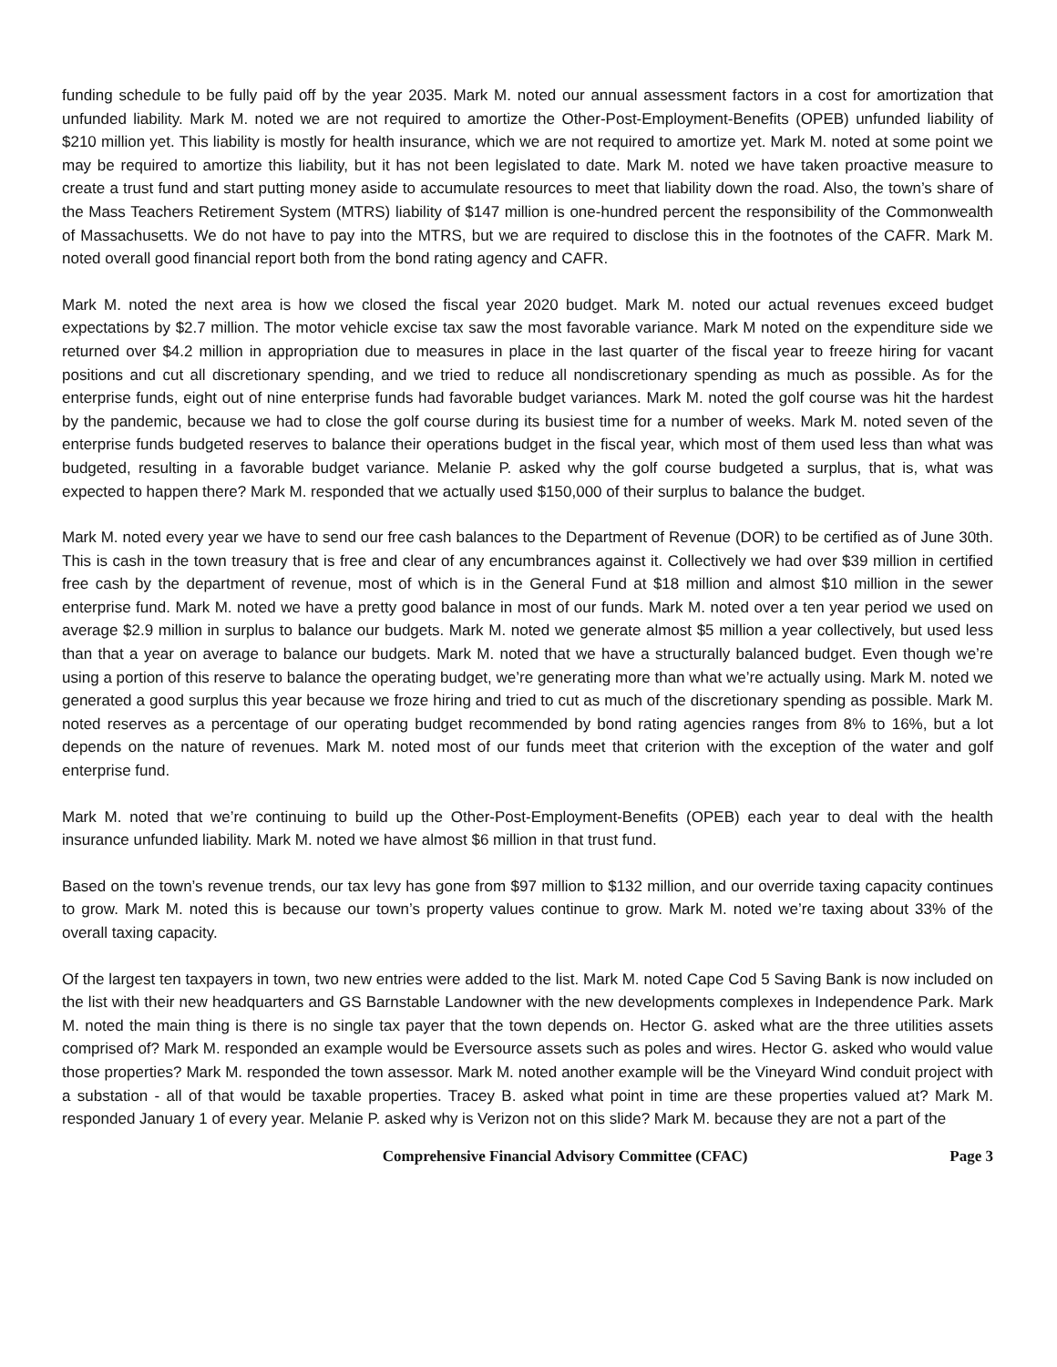funding schedule to be fully paid off by the year 2035. Mark M. noted our annual assessment factors in a cost for amortization that unfunded liability. Mark M. noted we are not required to amortize the Other-Post-Employment-Benefits (OPEB) unfunded liability of $210 million yet. This liability is mostly for health insurance, which we are not required to amortize yet. Mark M. noted at some point we may be required to amortize this liability, but it has not been legislated to date. Mark M. noted we have taken proactive measure to create a trust fund and start putting money aside to accumulate resources to meet that liability down the road. Also, the town’s share of the Mass Teachers Retirement System (MTRS) liability of $147 million is one-hundred percent the responsibility of the Commonwealth of Massachusetts. We do not have to pay into the MTRS, but we are required to disclose this in the footnotes of the CAFR. Mark M. noted overall good financial report both from the bond rating agency and CAFR.
Mark M. noted the next area is how we closed the fiscal year 2020 budget. Mark M. noted our actual revenues exceed budget expectations by $2.7 million. The motor vehicle excise tax saw the most favorable variance. Mark M noted on the expenditure side we returned over $4.2 million in appropriation due to measures in place in the last quarter of the fiscal year to freeze hiring for vacant positions and cut all discretionary spending, and we tried to reduce all nondiscretionary spending as much as possible. As for the enterprise funds, eight out of nine enterprise funds had favorable budget variances. Mark M. noted the golf course was hit the hardest by the pandemic, because we had to close the golf course during its busiest time for a number of weeks. Mark M. noted seven of the enterprise funds budgeted reserves to balance their operations budget in the fiscal year, which most of them used less than what was budgeted, resulting in a favorable budget variance. Melanie P. asked why the golf course budgeted a surplus, that is, what was expected to happen there? Mark M. responded that we actually used $150,000 of their surplus to balance the budget.
Mark M. noted every year we have to send our free cash balances to the Department of Revenue (DOR) to be certified as of June 30th. This is cash in the town treasury that is free and clear of any encumbrances against it. Collectively we had over $39 million in certified free cash by the department of revenue, most of which is in the General Fund at $18 million and almost $10 million in the sewer enterprise fund. Mark M. noted we have a pretty good balance in most of our funds. Mark M. noted over a ten year period we used on average $2.9 million in surplus to balance our budgets. Mark M. noted we generate almost $5 million a year collectively, but used less than that a year on average to balance our budgets. Mark M. noted that we have a structurally balanced budget. Even though we’re using a portion of this reserve to balance the operating budget, we’re generating more than what we’re actually using. Mark M. noted we generated a good surplus this year because we froze hiring and tried to cut as much of the discretionary spending as possible. Mark M. noted reserves as a percentage of our operating budget recommended by bond rating agencies ranges from 8% to 16%, but a lot depends on the nature of revenues. Mark M. noted most of our funds meet that criterion with the exception of the water and golf enterprise fund.
Mark M. noted that we’re continuing to build up the Other-Post-Employment-Benefits (OPEB) each year to deal with the health insurance unfunded liability. Mark M. noted we have almost $6 million in that trust fund.
Based on the town’s revenue trends, our tax levy has gone from $97 million to $132 million, and our override taxing capacity continues to grow. Mark M. noted this is because our town’s property values continue to grow. Mark M. noted we’re taxing about 33% of the overall taxing capacity.
Of the largest ten taxpayers in town, two new entries were added to the list. Mark M. noted Cape Cod 5 Saving Bank is now included on the list with their new headquarters and GS Barnstable Landowner with the new developments complexes in Independence Park. Mark M. noted the main thing is there is no single tax payer that the town depends on. Hector G. asked what are the three utilities assets comprised of? Mark M. responded an example would be Eversource assets such as poles and wires. Hector G. asked who would value those properties? Mark M. responded the town assessor. Mark M. noted another example will be the Vineyard Wind conduit project with a substation - all of that would be taxable properties. Tracey B. asked what point in time are these properties valued at? Mark M. responded January 1 of every year. Melanie P. asked why is Verizon not on this slide? Mark M. because they are not a part of the
Comprehensive Financial Advisory Committee (CFAC) Page 3